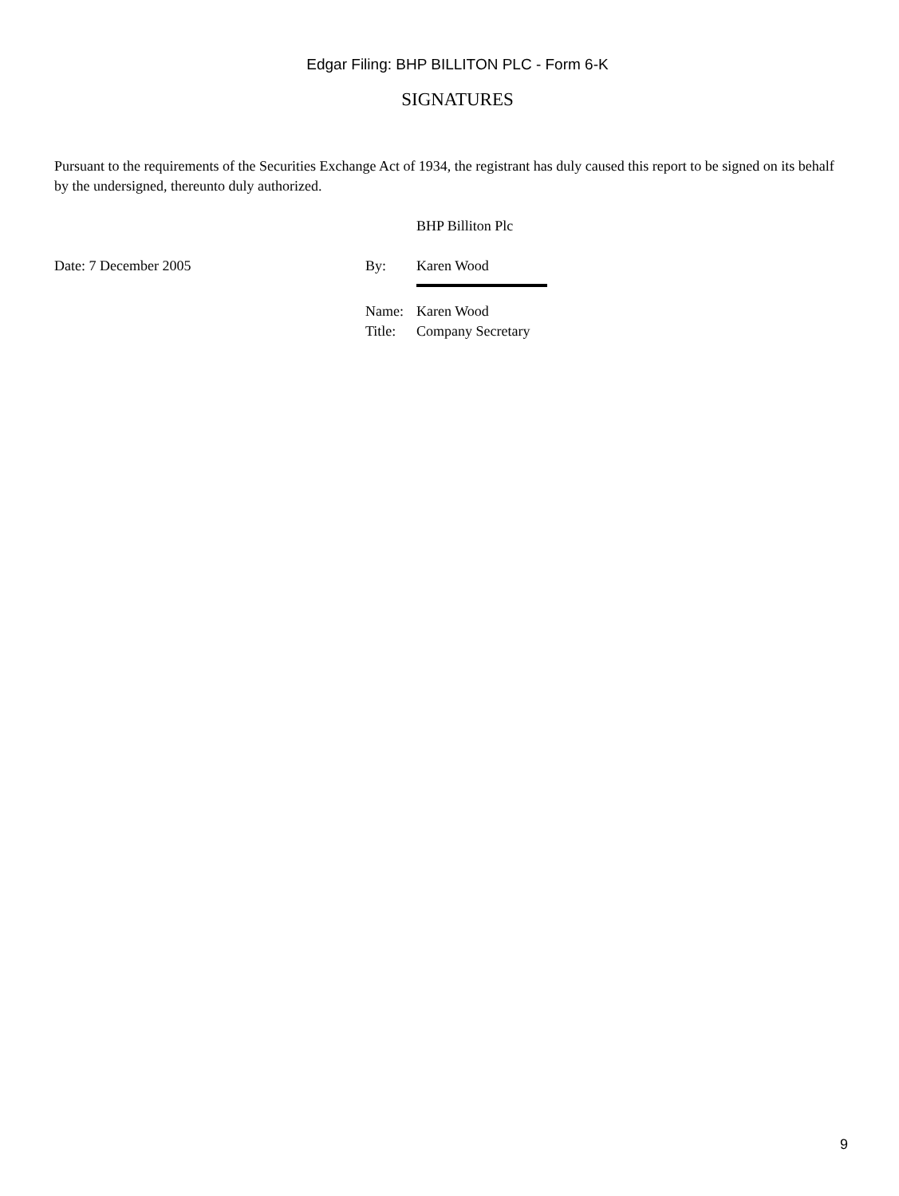Edgar Filing: BHP BILLITON PLC - Form 6-K
SIGNATURES
Pursuant to the requirements of the Securities Exchange Act of 1934, the registrant has duly caused this report to be signed on its behalf by the undersigned, thereunto duly authorized.
| | | BHP Billiton Plc |
| Date: 7 December 2005 | By: | Karen Wood |
| | Name: | Karen Wood |
| | Title: | Company Secretary |
9